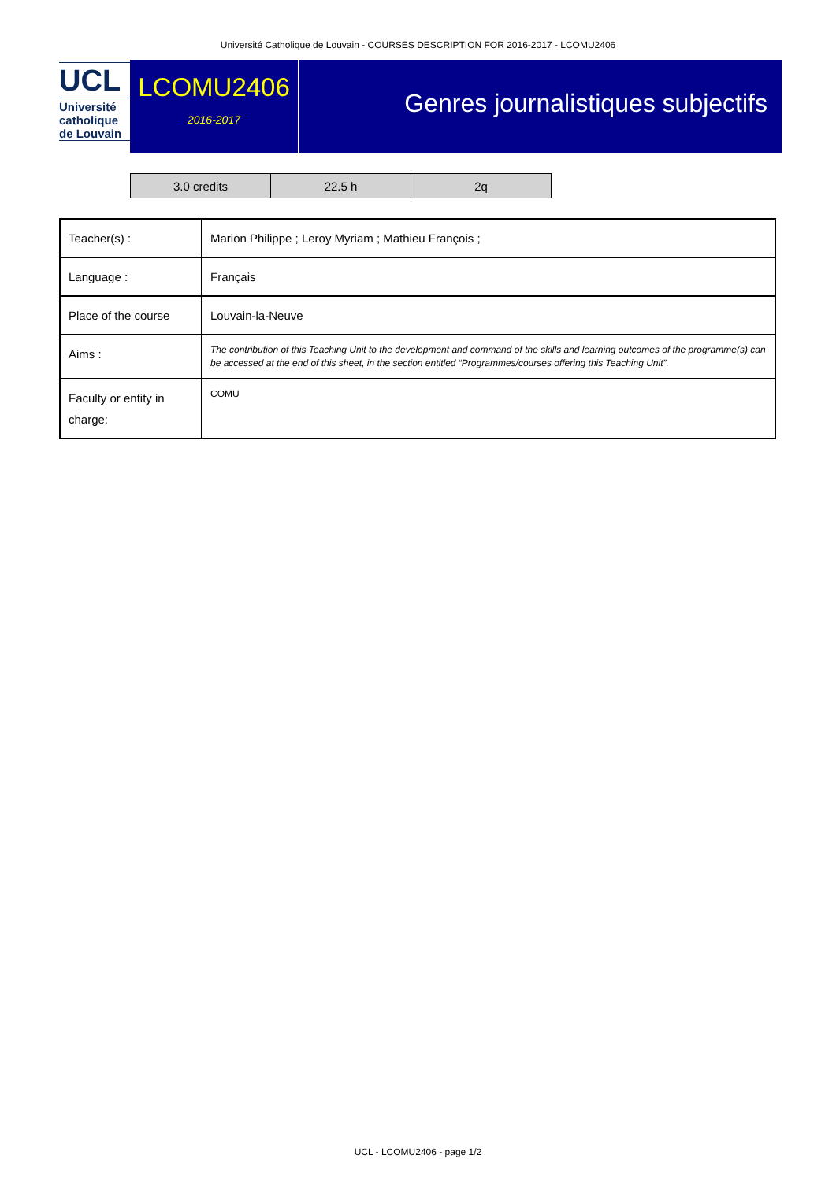Université Catholique de Louvain - COURSES DESCRIPTION FOR 2016-2017 - LCOMU2406
UCL
Université
catholique
de Louvain
LCOMU2406
2016-2017
Genres journalistiques subjectifs
| 3.0 credits | 22.5 h | 2q |
| Teacher(s) : | Marion Philippe ; Leroy Myriam ; Mathieu François ; |
| Language : | Français |
| Place of the course | Louvain-la-Neuve |
| Aims : | The contribution of this Teaching Unit to the development and command of the skills and learning outcomes of the programme(s) can be accessed at the end of this sheet, in the section entitled “Programmes/courses offering this Teaching Unit”. |
| Faculty or entity in charge: | COMU |
UCL - LCOMU2406 - page 1/2